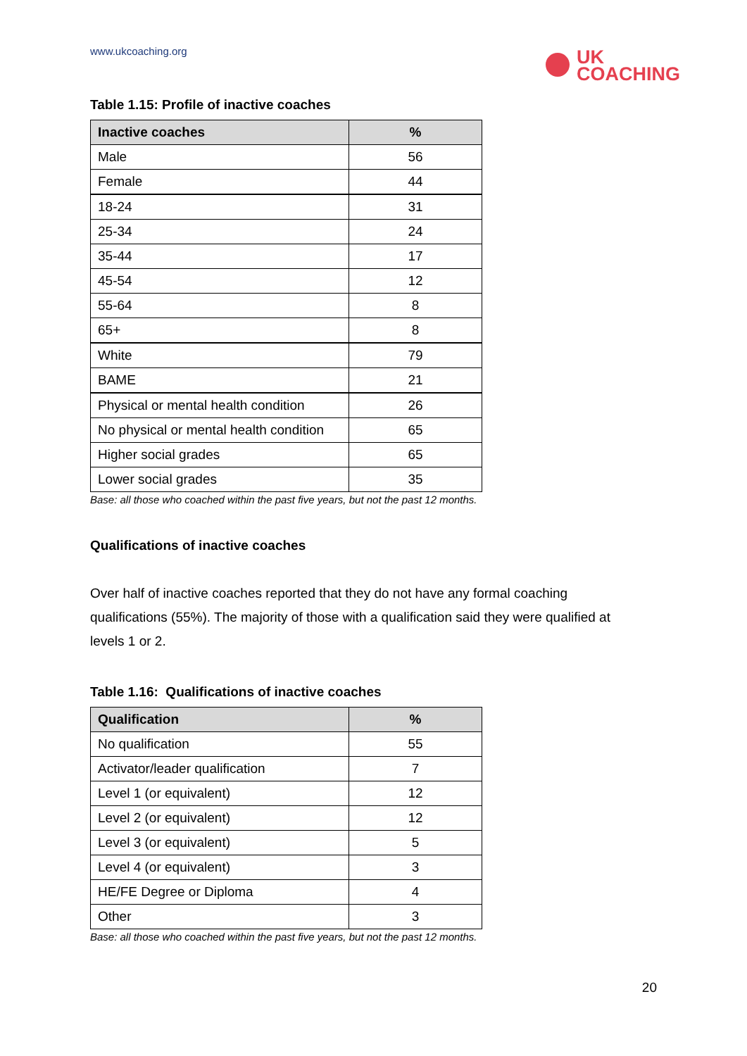www.ukcoaching.org
UK
COACHING
Table 1.15: Profile of inactive coaches
| Inactive coaches | % |
| --- | --- |
| Male | 56 |
| Female | 44 |
| 18-24 | 31 |
| 25-34 | 24 |
| 35-44 | 17 |
| 45-54 | 12 |
| 55-64 | 8 |
| 65+ | 8 |
| White | 79 |
| BAME | 21 |
| Physical or mental health condition | 26 |
| No physical or mental health condition | 65 |
| Higher social grades | 65 |
| Lower social grades | 35 |
Base: all those who coached within the past five years, but not the past 12 months.
Qualifications of inactive coaches
Over half of inactive coaches reported that they do not have any formal coaching qualifications (55%). The majority of those with a qualification said they were qualified at levels 1 or 2.
Table 1.16: Qualifications of inactive coaches
| Qualification | % |
| --- | --- |
| No qualification | 55 |
| Activator/leader qualification | 7 |
| Level 1 (or equivalent) | 12 |
| Level 2 (or equivalent) | 12 |
| Level 3 (or equivalent) | 5 |
| Level 4 (or equivalent) | 3 |
| HE/FE Degree or Diploma | 4 |
| Other | 3 |
Base: all those who coached within the past five years, but not the past 12 months.
20